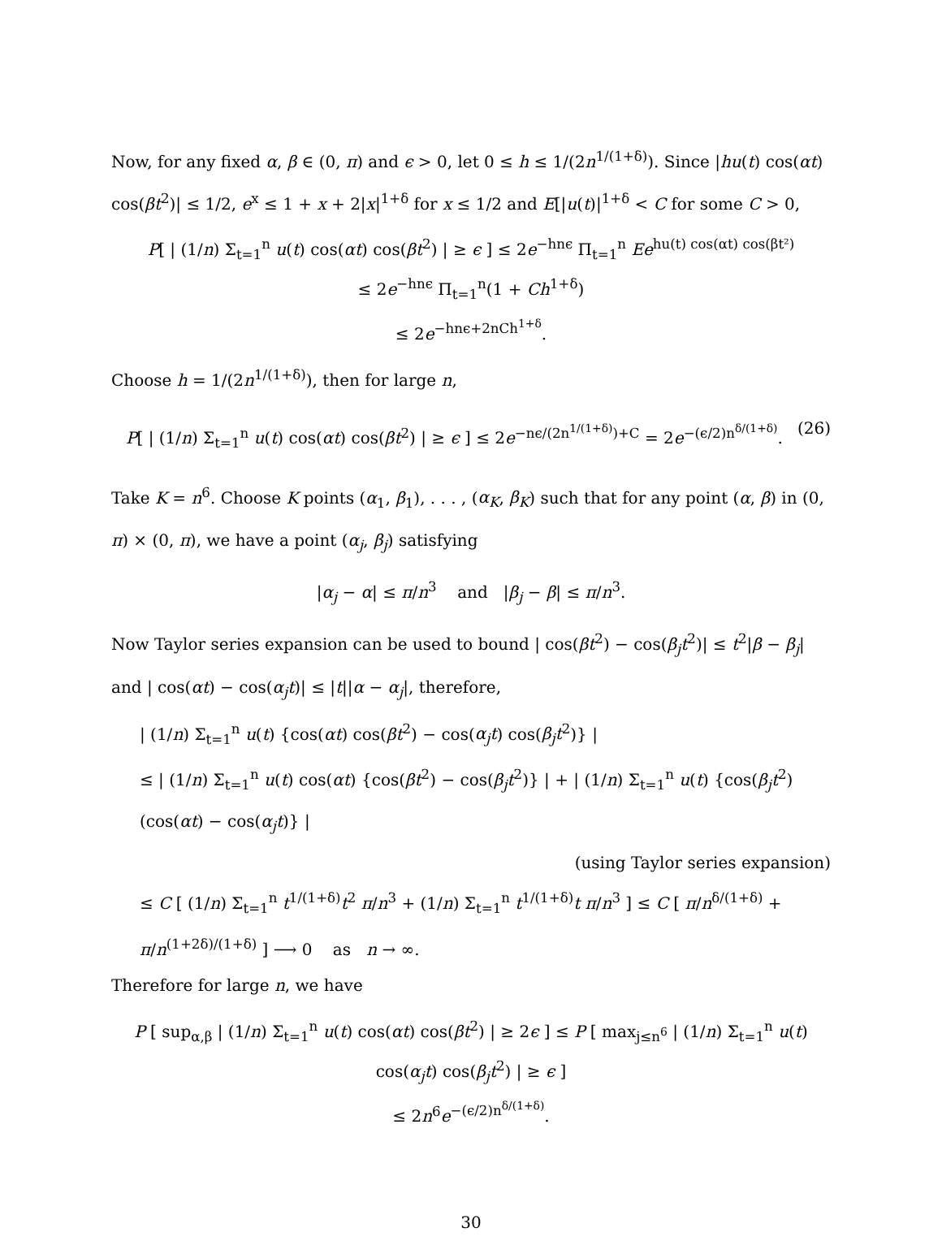Now, for any fixed α, β ∈ (0, π) and ϵ > 0, let 0 ≤ h ≤ 1/(2n<sup>1/(1+δ)</sup>). Since |hu(t) cos(αt) cos(βt<sup>2</sup>)| ≤ 1/2, e<sup>x</sup> ≤ 1 + x + 2|x|<sup>1+δ</sup> for x ≤ 1/2 and E[|u(t)|<sup>1+δ</sup> < C for some C > 0,
P[ | (1/n) Σ<sub>t=1</sub><sup>n</sup> u(t) cos(αt) cos(βt<sup>2</sup>) | ≥ ϵ ] ≤ 2e<sup>−hnϵ</sup> Π<sub>t=1</sub><sup>n</sup> Ee<sup>hu(t) cos(αt) cos(βt²)</sup>
≤ 2e<sup>−hnϵ</sup> Π<sub>t=1</sub><sup>n</sup>(1 + Ch<sup>1+δ</sup>)
≤ 2e<sup>−hnϵ+2nCh<sup>1+δ</sup></sup>.
Choose h = 1/(2n<sup>1/(1+δ)</sup>), then for large n,
P[ | (1/n) Σ<sub>t=1</sub><sup>n</sup> u(t) cos(αt) cos(βt<sup>2</sup>) | ≥ ϵ ] ≤ 2e<sup>−nϵ/(2n<sup>1/(1+δ)</sup>)+C</sup> = 2e<sup>−(ϵ/2)n<sup>δ/(1+δ)</sup></sup>. (26)
Take K = n<sup>6</sup>. Choose K points (α<sub>1</sub>, β<sub>1</sub>), . . . , (α<sub>K</sub>, β<sub>K</sub>) such that for any point (α, β) in (0, π) × (0, π), we have a point (α<sub>j</sub>, β<sub>j</sub>) satisfying
|α<sub>j</sub> − α| ≤ π/n<sup>3</sup> and |β<sub>j</sub> − β| ≤ π/n<sup>3</sup>.
Now Taylor series expansion can be used to bound | cos(βt<sup>2</sup>) − cos(β<sub>j</sub>t<sup>2</sup>)| ≤ t<sup>2</sup>|β − β<sub>j</sub>| and | cos(αt) − cos(α<sub>j</sub>t)| ≤ |t||α − α<sub>j</sub>|, therefore,
| (1/n) Σ<sub>t=1</sub><sup>n</sup> u(t) {cos(αt) cos(βt<sup>2</sup>) − cos(α<sub>j</sub>t) cos(β<sub>j</sub>t<sup>2</sup>)} |
≤ | (1/n) Σ<sub>t=1</sub><sup>n</sup> u(t) cos(αt) {cos(βt<sup>2</sup>) − cos(β<sub>j</sub>t<sup>2</sup>)} | + | (1/n) Σ<sub>t=1</sub><sup>n</sup> u(t) {cos(β<sub>j</sub>t<sup>2</sup>)(cos(αt) − cos(α<sub>j</sub>t)} |
(using Taylor series expansion)
≤ C [ (1/n) Σ<sub>t=1</sub><sup>n</sup> t<sup>1/(1+δ)</sup>t<sup>2</sup> π/n<sup>3</sup> + (1/n) Σ<sub>t=1</sub><sup>n</sup> t<sup>1/(1+δ)</sup>t π/n<sup>3</sup> ] ≤ C [ π/n<sup>δ/(1+δ)</sup> + π/n<sup>(1+2δ)/(1+δ)</sup> ] ⟶ 0 as n → ∞.
Therefore for large n, we have
P [ sup<sub>α,β</sub> | (1/n) Σ<sub>t=1</sub><sup>n</sup> u(t) cos(αt) cos(βt<sup>2</sup>) | ≥ 2ϵ ] ≤ P [ max<sub>j≤n<sup>6</sup></sub> | (1/n) Σ<sub>t=1</sub><sup>n</sup> u(t) cos(α<sub>j</sub>t) cos(β<sub>j</sub>t<sup>2</sup>) | ≥ ϵ ]
≤ 2n<sup>6</sup>e<sup>−(ϵ/2)n<sup>δ/(1+δ)</sup></sup>.
30